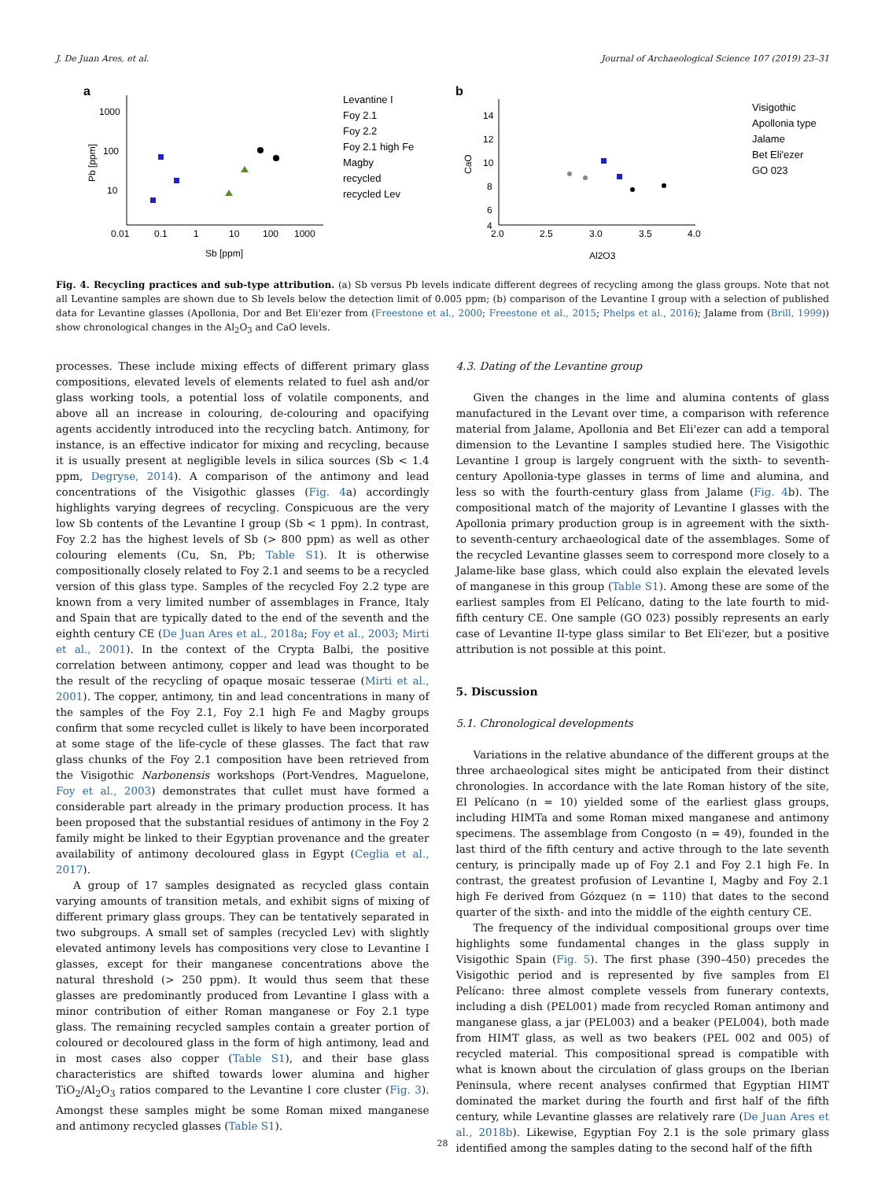J. De Juan Ares, et al. Journal of Archaeological Science 107 (2019) 23–31
a
1000
100
10
0.01
0.1
1
10
100
1000
Sb [ppm]
Pb [ppm]
Levantine I
Foy 2.1
Foy 2.2
Foy 2.1 high Fe
Magby
recycled
recycled Lev
b
14
12
10
8
6
4
2.0
2.5
3.0
3.5
4.0
Al2O3
CaO
Visigothic
Apollonia type
Jalame
Bet Eli'ezer
GO 023
Fig. 4. Recycling practices and sub-type attribution. (a) Sb versus Pb levels indicate different degrees of recycling among the glass groups. Note that not all Levantine samples are shown due to Sb levels below the detection limit of 0.005 ppm; (b) comparison of the Levantine I group with a selection of published data for Levantine glasses (Apollonia, Dor and Bet Eli'ezer from (Freestone et al., 2000; Freestone et al., 2015; Phelps et al., 2016); Jalame from (Brill, 1999)) show chronological changes in the Al<sub>2</sub>O<sub>3</sub> and CaO levels.
processes. These include mixing effects of different primary glass compositions, elevated levels of elements related to fuel ash and/or glass working tools, a potential loss of volatile components, and above all an increase in colouring, de-colouring and opacifying agents accidently introduced into the recycling batch. Antimony, for instance, is an effective indicator for mixing and recycling, because it is usually present at negligible levels in silica sources (Sb < 1.4 ppm, Degryse, 2014). A comparison of the antimony and lead concentrations of the Visigothic glasses (Fig. 4a) accordingly highlights varying degrees of recycling. Conspicuous are the very low Sb contents of the Levantine I group (Sb < 1 ppm). In contrast, Foy 2.2 has the highest levels of Sb (> 800 ppm) as well as other colouring elements (Cu, Sn, Pb; Table S1). It is otherwise compositionally closely related to Foy 2.1 and seems to be a recycled version of this glass type. Samples of the recycled Foy 2.2 type are known from a very limited number of assemblages in France, Italy and Spain that are typically dated to the end of the seventh and the eighth century CE (De Juan Ares et al., 2018a; Foy et al., 2003; Mirti et al., 2001). In the context of the Crypta Balbi, the positive correlation between antimony, copper and lead was thought to be the result of the recycling of opaque mosaic tesserae (Mirti et al., 2001). The copper, antimony, tin and lead concentrations in many of the samples of the Foy 2.1, Foy 2.1 high Fe and Magby groups confirm that some recycled cullet is likely to have been incorporated at some stage of the life-cycle of these glasses. The fact that raw glass chunks of the Foy 2.1 composition have been retrieved from the Visigothic Narbonensis workshops (Port-Vendres, Maguelone, Foy et al., 2003) demonstrates that cullet must have formed a considerable part already in the primary production process. It has been proposed that the substantial residues of antimony in the Foy 2 family might be linked to their Egyptian provenance and the greater availability of antimony decoloured glass in Egypt (Ceglia et al., 2017).
A group of 17 samples designated as recycled glass contain varying amounts of transition metals, and exhibit signs of mixing of different primary glass groups. They can be tentatively separated in two subgroups. A small set of samples (recycled Lev) with slightly elevated antimony levels has compositions very close to Levantine I glasses, except for their manganese concentrations above the natural threshold (> 250 ppm). It would thus seem that these glasses are predominantly produced from Levantine I glass with a minor contribution of either Roman manganese or Foy 2.1 type glass. The remaining recycled samples contain a greater portion of coloured or decoloured glass in the form of high antimony, lead and in most cases also copper (Table S1), and their base glass characteristics are shifted towards lower alumina and higher TiO<sub>2</sub>/Al<sub>2</sub>O<sub>3</sub> ratios compared to the Levantine I core cluster (Fig. 3). Amongst these samples might be some Roman mixed manganese and antimony recycled glasses (Table S1).
4.3. Dating of the Levantine group
Given the changes in the lime and alumina contents of glass manufactured in the Levant over time, a comparison with reference material from Jalame, Apollonia and Bet Eli'ezer can add a temporal dimension to the Levantine I samples studied here. The Visigothic Levantine I group is largely congruent with the sixth- to seventh-century Apollonia-type glasses in terms of lime and alumina, and less so with the fourth-century glass from Jalame (Fig. 4b). The compositional match of the majority of Levantine I glasses with the Apollonia primary production group is in agreement with the sixth- to seventh-century archaeological date of the assemblages. Some of the recycled Levantine glasses seem to correspond more closely to a Jalame-like base glass, which could also explain the elevated levels of manganese in this group (Table S1). Among these are some of the earliest samples from El Pelícano, dating to the late fourth to mid-fifth century CE. One sample (GO 023) possibly represents an early case of Levantine II-type glass similar to Bet Eli'ezer, but a positive attribution is not possible at this point.
5. Discussion
5.1. Chronological developments
Variations in the relative abundance of the different groups at the three archaeological sites might be anticipated from their distinct chronologies. In accordance with the late Roman history of the site, El Pelícano (n = 10) yielded some of the earliest glass groups, including HIMTa and some Roman mixed manganese and antimony specimens. The assemblage from Congosto (n = 49), founded in the last third of the fifth century and active through to the late seventh century, is principally made up of Foy 2.1 and Foy 2.1 high Fe. In contrast, the greatest profusion of Levantine I, Magby and Foy 2.1 high Fe derived from Gózquez (n = 110) that dates to the second quarter of the sixth- and into the middle of the eighth century CE.
The frequency of the individual compositional groups over time highlights some fundamental changes in the glass supply in Visigothic Spain (Fig. 5). The first phase (390–450) precedes the Visigothic period and is represented by five samples from El Pelícano: three almost complete vessels from funerary contexts, including a dish (PEL001) made from recycled Roman antimony and manganese glass, a jar (PEL003) and a beaker (PEL004), both made from HIMT glass, as well as two beakers (PEL 002 and 005) of recycled material. This compositional spread is compatible with what is known about the circulation of glass groups on the Iberian Peninsula, where recent analyses confirmed that Egyptian HIMT dominated the market during the fourth and first half of the fifth century, while Levantine glasses are relatively rare (De Juan Ares et al., 2018b). Likewise, Egyptian Foy 2.1 is the sole primary glass identified among the samples dating to the second half of the fifth
28